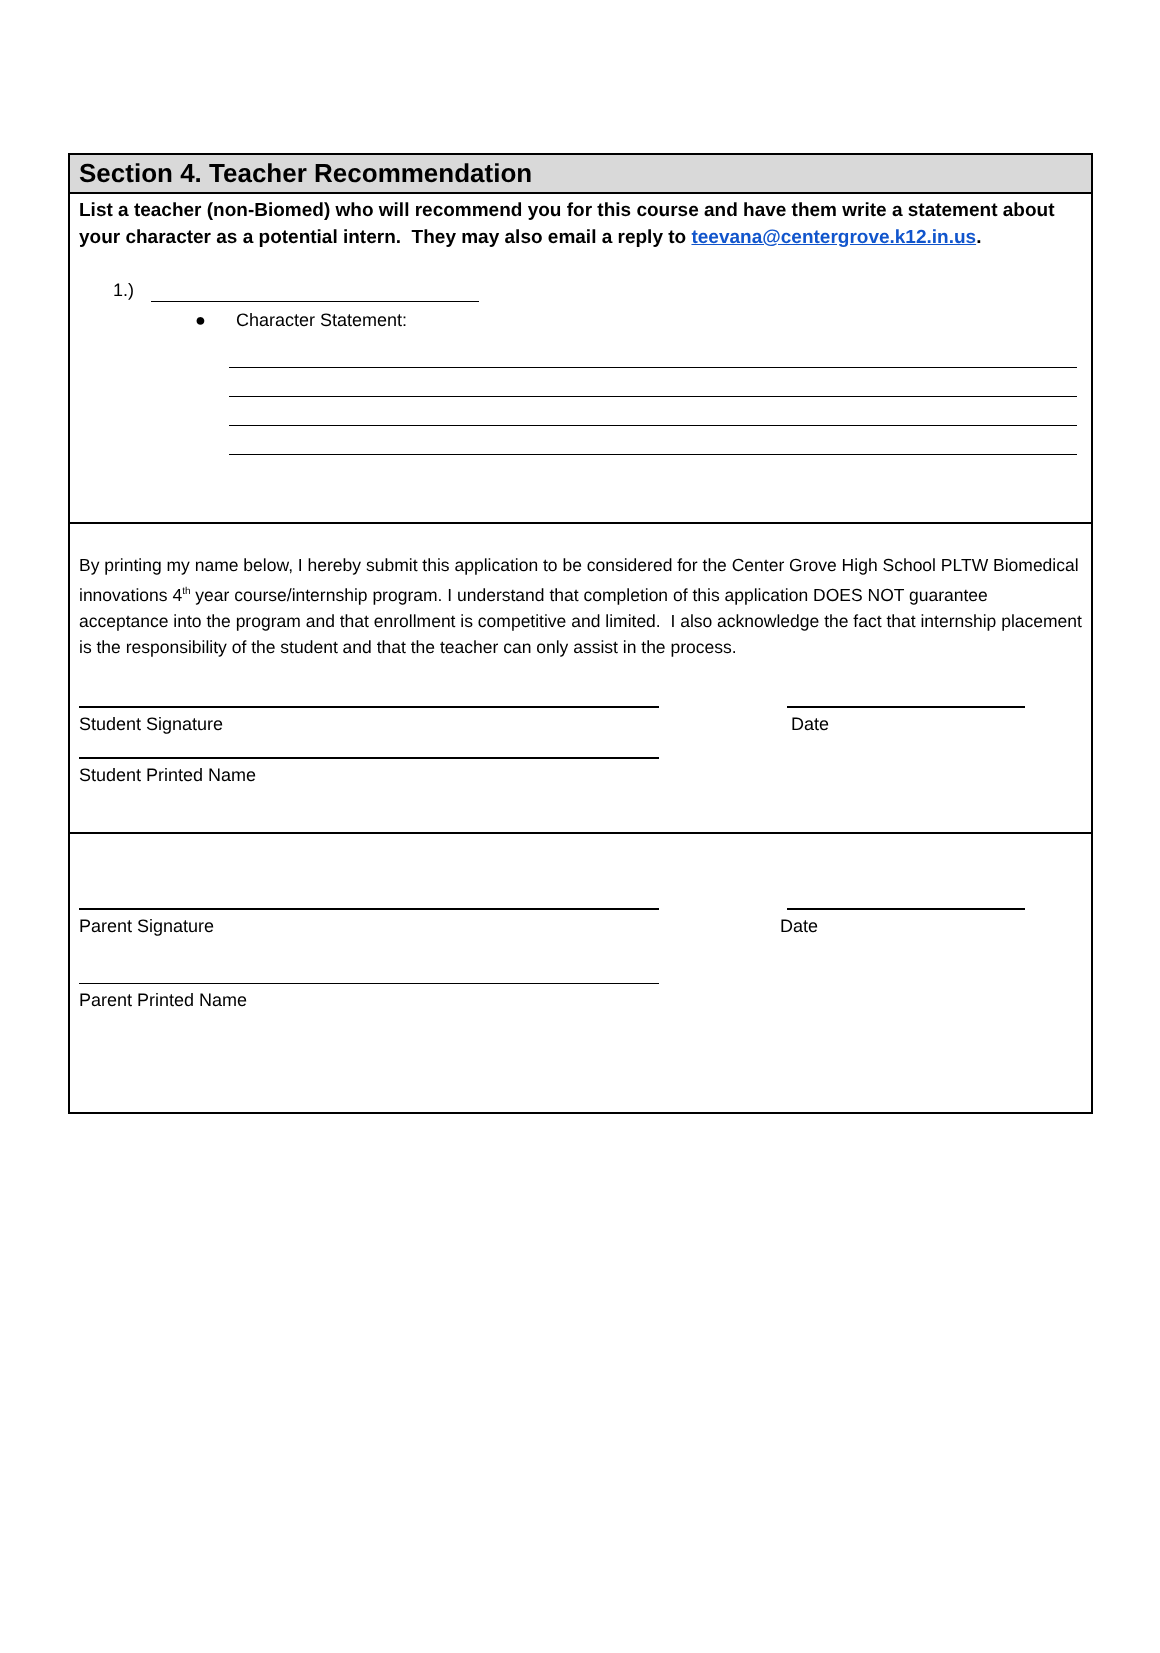Section 4. Teacher Recommendation
List a teacher (non-Biomed) who will recommend you for this course and have them write a statement about your character as a potential intern. They may also email a reply to teevana@centergrove.k12.in.us.
1.)
● Character Statement:
By printing my name below, I hereby submit this application to be considered for the Center Grove High School PLTW Biomedical innovations 4<sup>th</sup> year course/internship program. I understand that completion of this application DOES NOT guarantee acceptance into the program and that enrollment is competitive and limited. I also acknowledge the fact that internship placement is the responsibility of the student and that the teacher can only assist in the process.
Student Signature Date
Student Printed Name
Parent Signature Date
Parent Printed Name